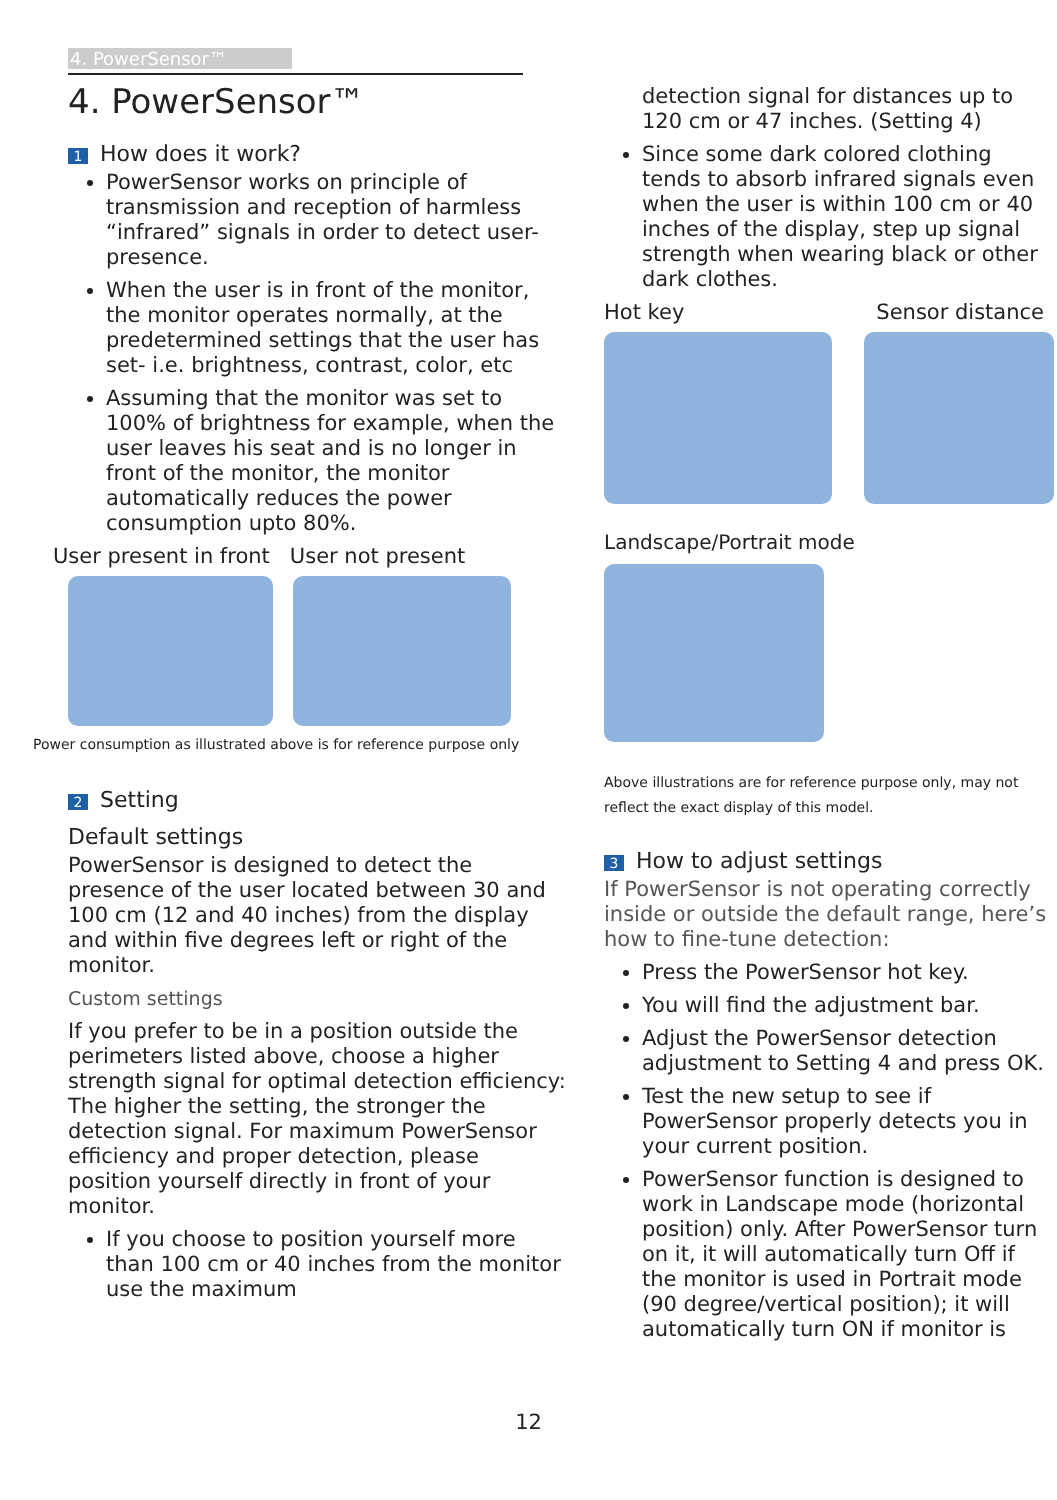4. PowerSensor™
4. PowerSensor™
1 How does it work?
PowerSensor works on principle of transmission and reception of harmless “infrared” signals in order to detect user-presence.
When the user is in front of the monitor, the monitor operates normally, at the predetermined settings that the user has set- i.e. brightness, contrast, color, etc
Assuming that the monitor was set to 100% of brightness for example, when the user leaves his seat and is no longer in front of the monitor, the monitor automatically reduces the power consumption upto 80%.
User present in front User not present
Power consumption as illustrated above is for reference purpose only
2 Setting
Default settings
PowerSensor is designed to detect the presence of the user located between 30 and 100 cm (12 and 40 inches) from the display and within five degrees left or right of the monitor.
Custom settings
If you prefer to be in a position outside the perimeters listed above, choose a higher strength signal for optimal detection efficiency: The higher the setting, the stronger the detection signal. For maximum PowerSensor efficiency and proper detection, please position yourself directly in front of your monitor.
If you choose to position yourself more than 100 cm or 40 inches from the monitor use the maximum
detection signal for distances up to 120 cm or 47 inches. (Setting 4)
Since some dark colored clothing tends to absorb infrared signals even when the user is within 100 cm or 40 inches of the display, step up signal strength when wearing black or other dark clothes.
Hot key Sensor distance
Landscape/Portrait mode
Above illustrations are for reference purpose only, may not reflect the exact display of this model.
3 How to adjust settings
If PowerSensor is not operating correctly inside or outside the default range, here’s how to fine-tune detection:
Press the PowerSensor hot key.
You will find the adjustment bar.
Adjust the PowerSensor detection adjustment to Setting 4 and press OK.
Test the new setup to see if PowerSensor properly detects you in your current position.
PowerSensor function is designed to work in Landscape mode (horizontal position) only. After PowerSensor turn on it, it will automatically turn Off if the monitor is used in Portrait mode (90 degree/vertical position); it will automatically turn ON if monitor is
12